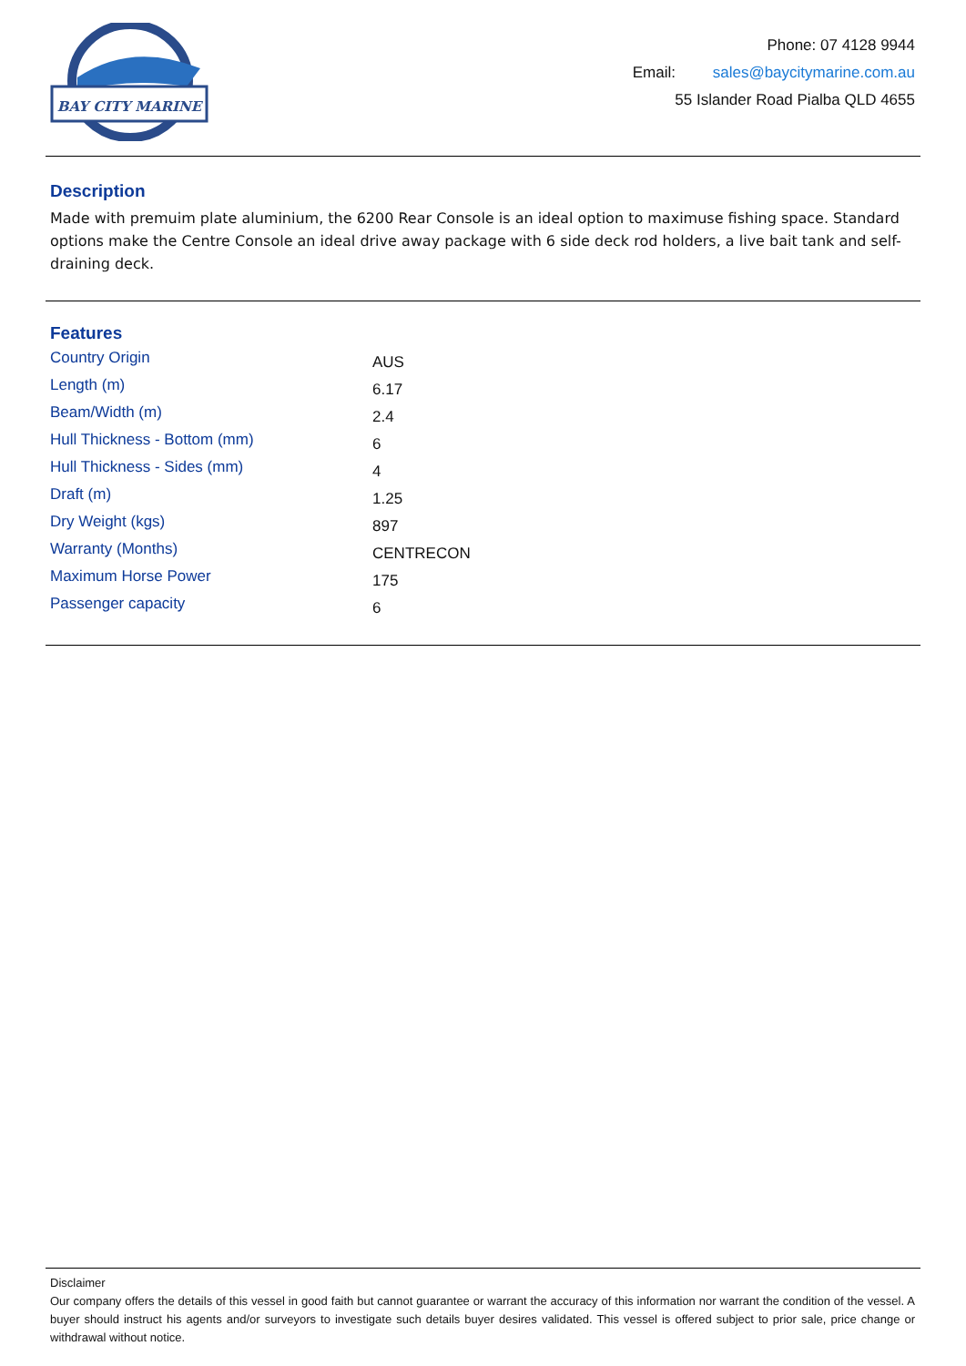BAY CITY MARINE
Phone: 07 4128 9944
Email: sales@baycitymarine.com.au
55 Islander Road Pialba QLD 4655
Description
Made with premuim plate aluminium, the 6200 Rear Console is an ideal option to maximuse fishing space. Standard options make the Centre Console an ideal drive away package with 6 side deck rod holders, a live bait tank and self-draining deck.
Features
| Country Origin | AUS |
| Length (m) | 6.17 |
| Beam/Width (m) | 2.4 |
| Hull Thickness - Bottom (mm) | 6 |
| Hull Thickness - Sides (mm) | 4 |
| Draft (m) | 1.25 |
| Dry Weight (kgs) | 897 |
| Warranty (Months) | CENTRECON |
| Maximum Horse Power | 175 |
| Passenger capacity | 6 |
Disclaimer
Our company offers the details of this vessel in good faith but cannot guarantee or warrant the accuracy of this information nor warrant the condition of the vessel. A buyer should instruct his agents and/or surveyors to investigate such details buyer desires validated. This vessel is offered subject to prior sale, price change or withdrawal without notice.